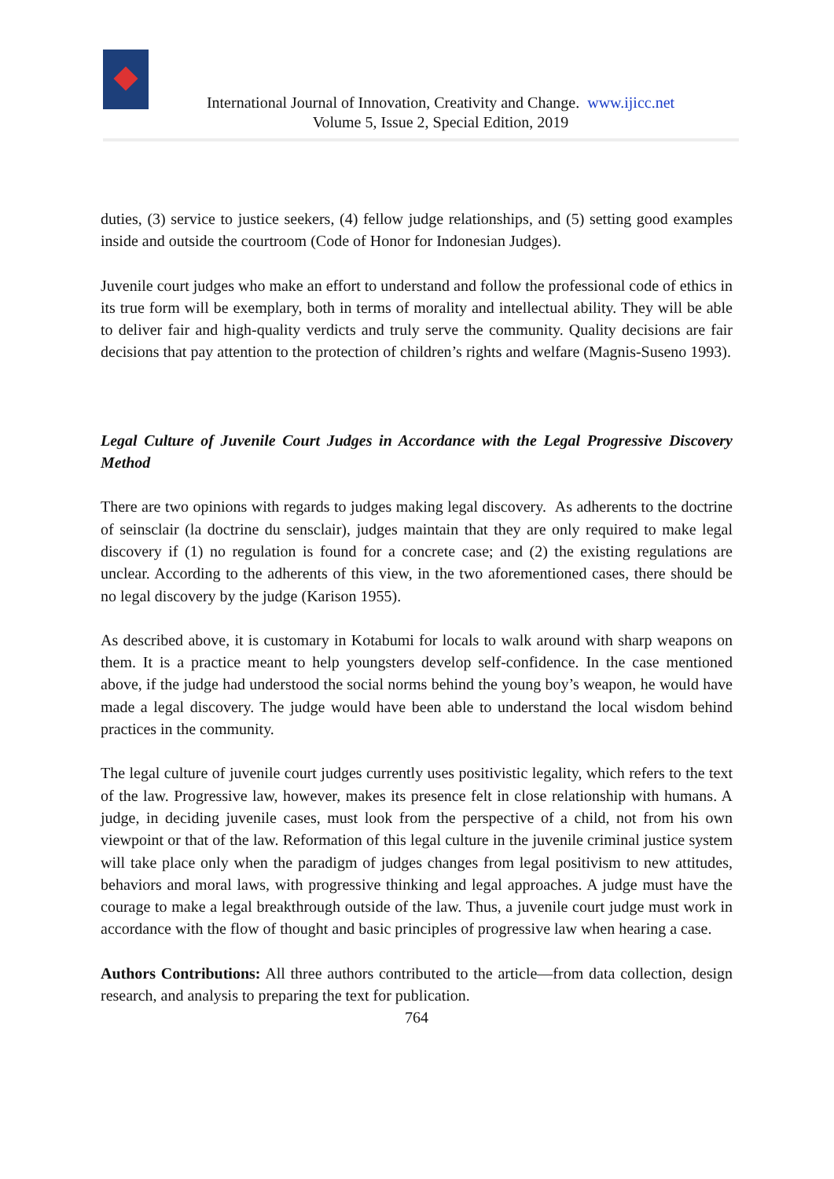International Journal of Innovation, Creativity and Change. www.ijicc.net
Volume 5, Issue 2, Special Edition, 2019
duties, (3) service to justice seekers, (4) fellow judge relationships, and (5) setting good examples inside and outside the courtroom (Code of Honor for Indonesian Judges).
Juvenile court judges who make an effort to understand and follow the professional code of ethics in its true form will be exemplary, both in terms of morality and intellectual ability. They will be able to deliver fair and high-quality verdicts and truly serve the community. Quality decisions are fair decisions that pay attention to the protection of children’s rights and welfare (Magnis-Suseno 1993).
Legal Culture of Juvenile Court Judges in Accordance with the Legal Progressive Discovery Method
There are two opinions with regards to judges making legal discovery. As adherents to the doctrine of seinsclair (la doctrine du sensclair), judges maintain that they are only required to make legal discovery if (1) no regulation is found for a concrete case; and (2) the existing regulations are unclear. According to the adherents of this view, in the two aforementioned cases, there should be no legal discovery by the judge (Karison 1955).
As described above, it is customary in Kotabumi for locals to walk around with sharp weapons on them. It is a practice meant to help youngsters develop self-confidence. In the case mentioned above, if the judge had understood the social norms behind the young boy’s weapon, he would have made a legal discovery. The judge would have been able to understand the local wisdom behind practices in the community.
The legal culture of juvenile court judges currently uses positivistic legality, which refers to the text of the law. Progressive law, however, makes its presence felt in close relationship with humans. A judge, in deciding juvenile cases, must look from the perspective of a child, not from his own viewpoint or that of the law. Reformation of this legal culture in the juvenile criminal justice system will take place only when the paradigm of judges changes from legal positivism to new attitudes, behaviors and moral laws, with progressive thinking and legal approaches. A judge must have the courage to make a legal breakthrough outside of the law. Thus, a juvenile court judge must work in accordance with the flow of thought and basic principles of progressive law when hearing a case.
Authors Contributions: All three authors contributed to the article—from data collection, design research, and analysis to preparing the text for publication.
764